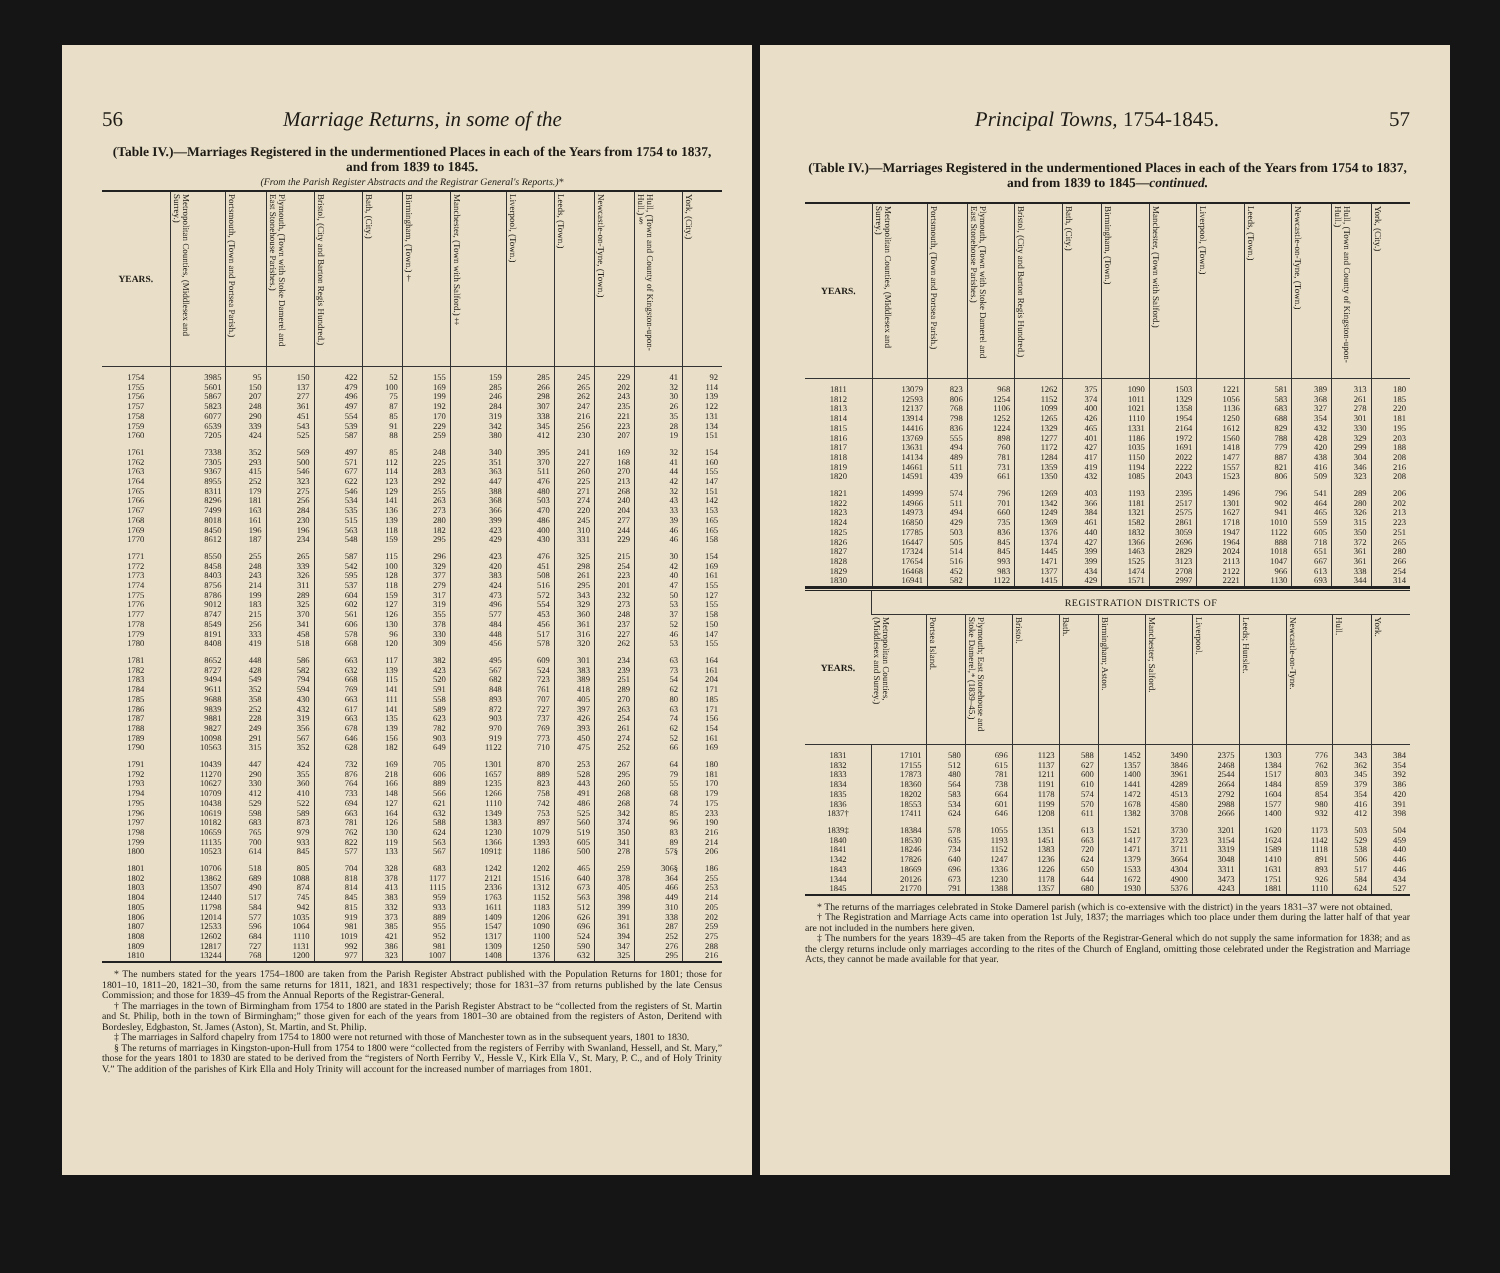56 Marriage Returns, in some of the
(Table IV.)—Marriages Registered in the undermentioned Places in each of the Years from 1754 to 1837, and from 1839 to 1845.
(From the Parish Register Abstracts and the Registrar General's Reports.)*
| YEARS. | Metropolitan Counties, (Middlesex and Surrey.) | Portsmouth, (Town and Portsea Parish.) | Plymouth, (Town with Stoke Damerel and East Stonehouse Parishes.) | Bristol, (City and Barton Regis Hundred.) | Bath, (City.) | Birmingham, (Town.)† | Manchester, (Town with Salford.)‡ | Liverpool, (Town.) | Leeds, (Town.) | Newcastle-on-Tyne, (Town.) | Hull, (Town and County of Kingston-upon-Hull.)§ | York, (City.) |
| --- | --- | --- | --- | --- | --- | --- | --- | --- | --- | --- | --- | --- |
| 1754 | 3985 | 95 | 150 | 422 | 52 | 155 | 159 | 285 | 245 | 229 | 41 | 92 |
| 1755 | 5601 | 150 | 137 | 479 | 100 | 169 | 285 | 266 | 265 | 202 | 32 | 114 |
| 1756 | 5867 | 207 | 277 | 496 | 75 | 199 | 246 | 298 | 262 | 243 | 30 | 139 |
| 1757 | 5823 | 248 | 361 | 497 | 87 | 192 | 284 | 307 | 247 | 235 | 26 | 122 |
| 1758 | 6077 | 290 | 451 | 554 | 85 | 170 | 319 | 338 | 216 | 221 | 35 | 131 |
| 1759 | 6539 | 339 | 543 | 539 | 91 | 229 | 342 | 345 | 256 | 223 | 28 | 134 |
| 1760 | 7205 | 424 | 525 | 587 | 88 | 259 | 380 | 412 | 230 | 207 | 19 | 151 |
| 1761 | 7338 | 352 | 569 | 497 | 85 | 248 | 340 | 395 | 241 | 169 | 32 | 154 |
| 1762 | 7305 | 293 | 500 | 571 | 112 | 225 | 351 | 370 | 227 | 168 | 41 | 160 |
| 1763 | 9367 | 415 | 546 | 677 | 114 | 283 | 363 | 511 | 260 | 270 | 44 | 155 |
| 1764 | 8955 | 252 | 323 | 622 | 123 | 292 | 447 | 476 | 225 | 213 | 42 | 147 |
| 1765 | 8311 | 179 | 275 | 546 | 129 | 255 | 388 | 480 | 271 | 268 | 32 | 151 |
| 1766 | 8296 | 181 | 256 | 534 | 141 | 263 | 368 | 503 | 274 | 240 | 43 | 142 |
| 1767 | 7499 | 163 | 284 | 535 | 136 | 273 | 366 | 470 | 220 | 204 | 33 | 153 |
| 1768 | 8018 | 161 | 230 | 515 | 139 | 280 | 399 | 486 | 245 | 277 | 39 | 165 |
| 1769 | 8450 | 196 | 196 | 563 | 118 | 182 | 423 | 400 | 310 | 244 | 46 | 165 |
| 1770 | 8612 | 187 | 234 | 548 | 159 | 295 | 429 | 430 | 331 | 229 | 46 | 158 |
| 1771 | 8550 | 255 | 265 | 587 | 115 | 296 | 423 | 476 | 325 | 215 | 30 | 154 |
| 1772 | 8458 | 248 | 339 | 542 | 100 | 329 | 420 | 451 | 298 | 254 | 42 | 169 |
| 1773 | 8403 | 243 | 326 | 595 | 128 | 377 | 383 | 508 | 261 | 223 | 40 | 161 |
| 1774 | 8756 | 214 | 311 | 537 | 118 | 279 | 424 | 516 | 295 | 201 | 47 | 155 |
| 1775 | 8786 | 199 | 289 | 604 | 159 | 317 | 473 | 572 | 343 | 232 | 50 | 127 |
| 1776 | 9012 | 183 | 325 | 602 | 127 | 319 | 496 | 554 | 329 | 273 | 53 | 155 |
| 1777 | 8747 | 215 | 370 | 561 | 126 | 355 | 577 | 453 | 360 | 248 | 37 | 158 |
| 1778 | 8549 | 256 | 341 | 606 | 130 | 378 | 484 | 456 | 361 | 237 | 52 | 150 |
| 1779 | 8191 | 333 | 458 | 578 | 96 | 330 | 448 | 517 | 316 | 227 | 46 | 147 |
| 1780 | 8408 | 419 | 518 | 668 | 120 | 309 | 456 | 578 | 320 | 262 | 53 | 155 |
| 1781 | 8652 | 448 | 586 | 663 | 117 | 382 | 495 | 609 | 301 | 234 | 63 | 164 |
| 1782 | 8727 | 428 | 582 | 632 | 139 | 423 | 567 | 524 | 383 | 239 | 73 | 161 |
| 1783 | 9494 | 549 | 794 | 668 | 115 | 520 | 682 | 723 | 389 | 251 | 54 | 204 |
| 1784 | 9611 | 352 | 594 | 769 | 141 | 591 | 848 | 761 | 418 | 289 | 62 | 171 |
| 1785 | 9688 | 358 | 430 | 663 | 111 | 558 | 893 | 707 | 405 | 270 | 80 | 185 |
| 1786 | 9839 | 252 | 432 | 617 | 141 | 589 | 872 | 727 | 397 | 263 | 63 | 171 |
| 1787 | 9881 | 228 | 319 | 663 | 135 | 623 | 903 | 737 | 426 | 254 | 74 | 156 |
| 1788 | 9827 | 249 | 356 | 678 | 139 | 782 | 970 | 769 | 393 | 261 | 62 | 154 |
| 1789 | 10098 | 291 | 567 | 646 | 156 | 903 | 919 | 773 | 450 | 274 | 52 | 161 |
| 1790 | 10563 | 315 | 352 | 628 | 182 | 649 | 1122 | 710 | 475 | 252 | 66 | 169 |
| 1791 | 10439 | 447 | 424 | 732 | 169 | 705 | 1301 | 870 | 253 | 267 | 64 | 180 |
| 1792 | 11270 | 290 | 355 | 876 | 218 | 606 | 1657 | 889 | 528 | 295 | 79 | 181 |
| 1793 | 10627 | 330 | 360 | 764 | 166 | 889 | 1235 | 823 | 443 | 260 | 55 | 170 |
| 1794 | 10709 | 412 | 410 | 733 | 148 | 566 | 1266 | 758 | 491 | 268 | 68 | 179 |
| 1795 | 10438 | 529 | 522 | 694 | 127 | 621 | 1110 | 742 | 486 | 268 | 74 | 175 |
| 1796 | 10619 | 598 | 589 | 663 | 164 | 632 | 1349 | 753 | 525 | 342 | 85 | 233 |
| 1797 | 10182 | 683 | 873 | 781 | 126 | 588 | 1383 | 897 | 560 | 374 | 96 | 190 |
| 1798 | 10659 | 765 | 979 | 762 | 130 | 624 | 1230 | 1079 | 519 | 350 | 83 | 216 |
| 1799 | 11135 | 700 | 933 | 822 | 119 | 563 | 1366 | 1393 | 605 | 341 | 89 | 214 |
| 1800 | 10523 | 614 | 845 | 577 | 133 | 567 | 1091‡ | 1186 | 500 | 278 | 57§ | 206 |
| 1801 | 10706 | 518 | 805 | 704 | 328 | 683 | 1242 | 1202 | 465 | 259 | 306§ | 186 |
| 1802 | 13862 | 689 | 1088 | 818 | 378 | 1177 | 2121 | 1516 | 640 | 378 | 364 | 255 |
| 1803 | 13507 | 490 | 874 | 814 | 413 | 1115 | 2336 | 1312 | 673 | 405 | 466 | 253 |
| 1804 | 12440 | 517 | 745 | 845 | 383 | 959 | 1763 | 1152 | 563 | 398 | 449 | 214 |
| 1805 | 11798 | 584 | 942 | 815 | 332 | 933 | 1611 | 1183 | 512 | 399 | 310 | 205 |
| 1806 | 12014 | 577 | 1035 | 919 | 373 | 889 | 1409 | 1206 | 626 | 391 | 338 | 202 |
| 1807 | 12533 | 596 | 1064 | 981 | 385 | 955 | 1547 | 1090 | 696 | 361 | 287 | 259 |
| 1808 | 12602 | 684 | 1110 | 1019 | 421 | 952 | 1317 | 1100 | 524 | 394 | 252 | 275 |
| 1809 | 12817 | 727 | 1131 | 992 | 386 | 981 | 1309 | 1250 | 590 | 347 | 276 | 288 |
| 1810 | 13244 | 768 | 1200 | 977 | 323 | 1007 | 1408 | 1376 | 632 | 325 | 295 | 216 |
* The numbers stated for the years 1754–1800 are taken from the Parish Register Abstract published with the Population Returns for 1801; those for 1801–10, 1811–20, 1821–30, from the same returns for 1811, 1821, and 1831 respectively; those for 1831–37 from returns published by the late Census Commission; and those for 1839–45 from the Annual Reports of the Registrar-General.
† The marriages in the town of Birmingham from 1754 to 1800 are stated in the Parish Register Abstract to be “collected from the registers of St. Martin and St. Philip, both in the town of Birmingham;” those given for each of the years from 1801–30 are obtained from the registers of Aston, Deritend with Bordesley, Edgbaston, St. James (Aston), St. Martin, and St. Philip.
‡ The marriages in Salford chapelry from 1754 to 1800 were not returned with those of Manchester town as in the subsequent years, 1801 to 1830.
§ The returns of marriages in Kingston-upon-Hull from 1754 to 1800 were “collected from the registers of Ferriby with Swanland, Hessell, and St. Mary,” those for the years 1801 to 1830 are stated to be derived from the “registers of North Ferriby V., Hessle V., Kirk Ella V., St. Mary, P. C., and of Holy Trinity V.” The addition of the parishes of Kirk Ella and Holy Trinity will account for the increased number of marriages from 1801.
Principal Towns, 1754-1845. 57
(Table IV.)—Marriages Registered in the undermentioned Places in each of the Years from 1754 to 1837, and from 1839 to 1845—continued.
| YEARS. | Metropolitan Counties, (Middlesex and Surrey.) | Portsmouth, (Town and Portsea Parish.) | Plymouth, (Town with Stoke Damerel and East Stonehouse Parishes.) | Bristol, (City and Barton Regis Hundred.) | Bath, (City.) | Birmingham, (Town.) | Manchester, (Town with Salford.) | Liverpool, (Town.) | Leeds, (Town.) | Newcastle-on-Tyne, (Town.) | Hull, (Town and County of Kingston-upon-Hull.) | York, (City.) |
| --- | --- | --- | --- | --- | --- | --- | --- | --- | --- | --- | --- | --- |
| 1811 | 13079 | 823 | 968 | 1262 | 375 | 1090 | 1503 | 1221 | 581 | 389 | 313 | 180 |
| 1812 | 12593 | 806 | 1254 | 1152 | 374 | 1011 | 1329 | 1056 | 583 | 368 | 261 | 185 |
| 1813 | 12137 | 768 | 1106 | 1099 | 400 | 1021 | 1358 | 1136 | 683 | 327 | 278 | 220 |
| 1814 | 13914 | 798 | 1252 | 1265 | 426 | 1110 | 1954 | 1250 | 688 | 354 | 301 | 181 |
| 1815 | 14416 | 836 | 1224 | 1329 | 465 | 1331 | 2164 | 1612 | 829 | 432 | 330 | 195 |
| 1816 | 13769 | 555 | 898 | 1277 | 401 | 1186 | 1972 | 1560 | 788 | 428 | 329 | 203 |
| 1817 | 13631 | 494 | 760 | 1172 | 427 | 1035 | 1691 | 1418 | 779 | 420 | 299 | 188 |
| 1818 | 14134 | 489 | 781 | 1284 | 417 | 1150 | 2022 | 1477 | 887 | 438 | 304 | 208 |
| 1819 | 14661 | 511 | 731 | 1359 | 419 | 1194 | 2222 | 1557 | 821 | 416 | 346 | 216 |
| 1820 | 14591 | 439 | 661 | 1350 | 432 | 1085 | 2043 | 1523 | 806 | 509 | 323 | 208 |
| 1821 | 14999 | 574 | 796 | 1269 | 403 | 1193 | 2395 | 1496 | 796 | 541 | 289 | 206 |
| 1822 | 14966 | 511 | 701 | 1342 | 366 | 1181 | 2517 | 1301 | 902 | 464 | 280 | 202 |
| 1823 | 14973 | 494 | 660 | 1249 | 384 | 1321 | 2575 | 1627 | 941 | 465 | 326 | 213 |
| 1824 | 16850 | 429 | 735 | 1369 | 461 | 1582 | 2861 | 1718 | 1010 | 559 | 315 | 223 |
| 1825 | 17785 | 503 | 836 | 1376 | 440 | 1832 | 3059 | 1947 | 1122 | 605 | 350 | 251 |
| 1826 | 16447 | 505 | 845 | 1374 | 427 | 1366 | 2696 | 1964 | 888 | 718 | 372 | 265 |
| 1827 | 17324 | 514 | 845 | 1445 | 399 | 1463 | 2829 | 2024 | 1018 | 651 | 361 | 280 |
| 1828 | 17654 | 516 | 993 | 1471 | 399 | 1525 | 3123 | 2113 | 1047 | 667 | 361 | 266 |
| 1829 | 16468 | 452 | 983 | 1377 | 434 | 1474 | 2708 | 2122 | 966 | 613 | 338 | 254 |
| 1830 | 16941 | 582 | 1122 | 1415 | 429 | 1571 | 2997 | 2221 | 1130 | 693 | 344 | 314 |
| YEARS. | REGISTRATION DISTRICTS OF | | | | | | | | | | | |
| --- | --- | --- | --- | --- | --- | --- | --- | --- | --- | --- | --- | --- |
| | Metropolitan Counties, (Middlesex and Surrey.) | Portsea Island. | Plymouth; East Stonehouse and Stoke Damerel,* (1839–45.) | Bristol. | Bath. | Birmingham; Aston. | Manchester; Salford. | Liverpool. | Leeds; Hunslet. | Newcastle-on-Tyne. | Hull. | York. |
| 1831 | 17101 | 580 | 696 | 1123 | 588 | 1452 | 3490 | 2375 | 1303 | 776 | 343 | 384 |
| 1832 | 17155 | 512 | 615 | 1137 | 627 | 1357 | 3846 | 2468 | 1384 | 762 | 362 | 354 |
| 1833 | 17873 | 480 | 781 | 1211 | 600 | 1400 | 3961 | 2544 | 1517 | 803 | 345 | 392 |
| 1834 | 18360 | 564 | 738 | 1191 | 610 | 1441 | 4289 | 2664 | 1484 | 859 | 379 | 386 |
| 1835 | 18202 | 583 | 664 | 1178 | 574 | 1472 | 4513 | 2792 | 1604 | 854 | 354 | 420 |
| 1836 | 18553 | 534 | 601 | 1199 | 570 | 1678 | 4580 | 2988 | 1577 | 980 | 416 | 391 |
| 1837† | 17411 | 624 | 646 | 1208 | 611 | 1382 | 3708 | 2666 | 1400 | 932 | 412 | 398 |
| 1839‡ | 18384 | 578 | 1055 | 1351 | 613 | 1521 | 3730 | 3201 | 1620 | 1173 | 503 | 504 |
| 1840 | 18530 | 635 | 1193 | 1451 | 663 | 1417 | 3723 | 3154 | 1624 | 1142 | 529 | 459 |
| 1841 | 18246 | 734 | 1152 | 1383 | 720 | 1471 | 3711 | 3319 | 1589 | 1118 | 538 | 440 |
| 1342 | 17826 | 640 | 1247 | 1236 | 624 | 1379 | 3664 | 3048 | 1410 | 891 | 506 | 446 |
| 1843 | 18669 | 696 | 1336 | 1226 | 650 | 1533 | 4304 | 3311 | 1631 | 893 | 517 | 446 |
| 1344 | 20126 | 673 | 1230 | 1178 | 644 | 1672 | 4900 | 3473 | 1751 | 926 | 584 | 434 |
| 1845 | 21770 | 791 | 1388 | 1357 | 680 | 1930 | 5376 | 4243 | 1881 | 1110 | 624 | 527 |
* The returns of the marriages celebrated in Stoke Damerel parish (which is co-extensive with the district) in the years 1831–37 were not obtained.
† The Registration and Marriage Acts came into operation 1st July, 1837; the marriages which too place under them during the latter half of that year are not included in the numbers here given.
‡ The numbers for the years 1839–45 are taken from the Reports of the Registrar-General which do not supply the same information for 1838; and as the clergy returns include only marriages according to the rites of the Church of England, omitting those celebrated under the Registration and Marriage Acts, they cannot be made available for that year.